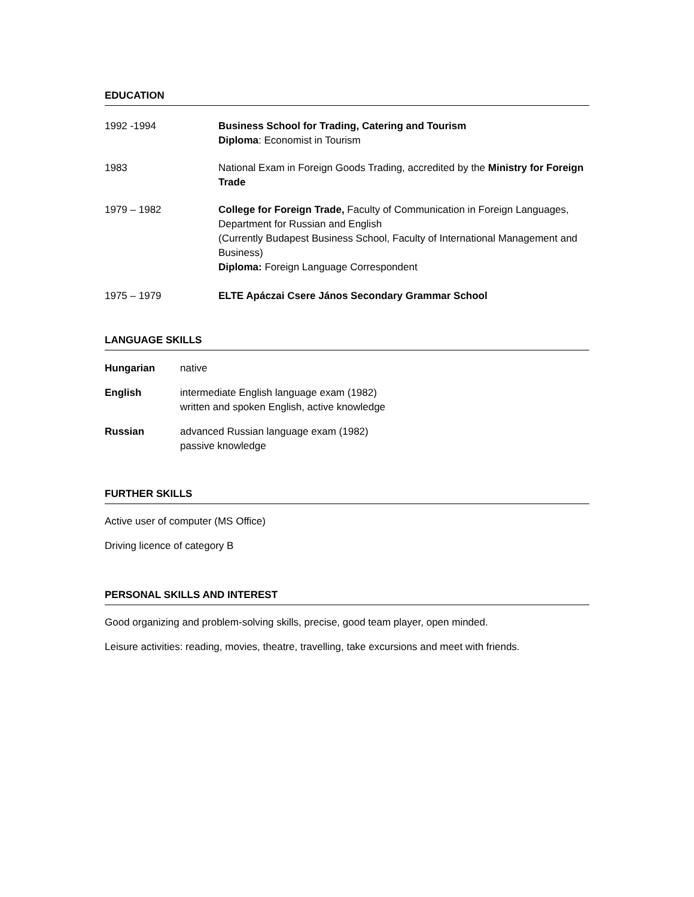EDUCATION
1992 -1994 Business School for Trading, Catering and Tourism
Diploma: Economist in Tourism
1983 National Exam in Foreign Goods Trading, accredited by the Ministry for Foreign Trade
1979 – 1982 College for Foreign Trade, Faculty of Communication in Foreign Languages, Department for Russian and English
(Currently Budapest Business School, Faculty of International Management and Business)
Diploma: Foreign Language Correspondent
1975 – 1979 ELTE Apáczai Csere János Secondary Grammar School
LANGUAGE SKILLS
Hungarian native
English intermediate English language exam (1982)
written and spoken English, active knowledge
Russian advanced Russian language exam (1982)
passive knowledge
FURTHER SKILLS
Active user of computer (MS Office)
Driving licence of category B
PERSONAL SKILLS AND INTEREST
Good organizing and problem-solving skills, precise, good team player, open minded.
Leisure activities: reading, movies, theatre, travelling, take excursions and meet with friends.